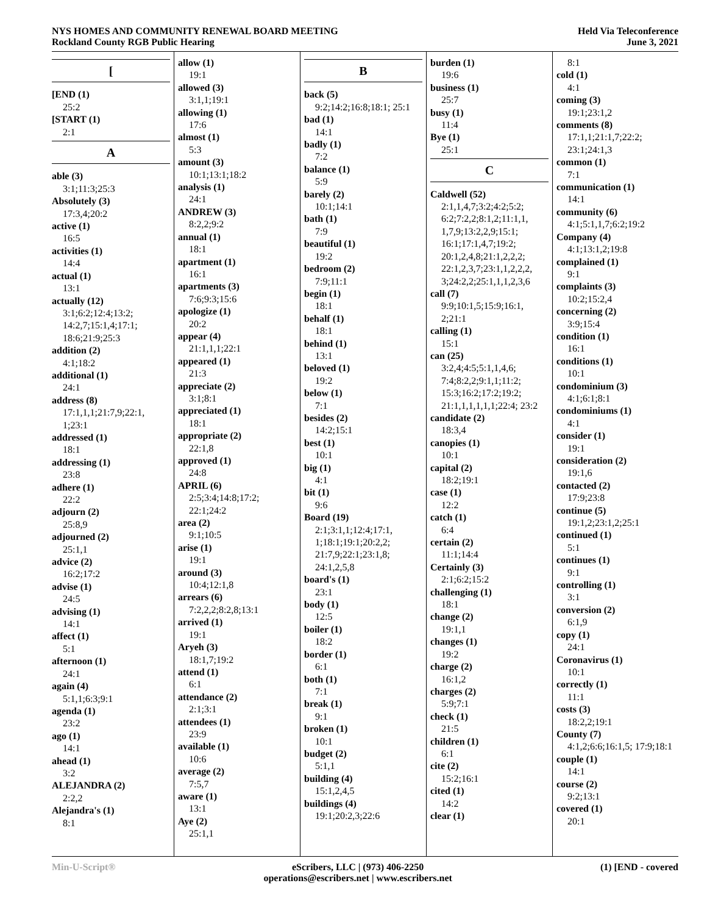NYS HOMES AND COMMUNITY RENEWAL BOARD MEETING
Rockland County RGB Public Hearing
Held Via Teleconference
June 3, 2021
[
[END (1)
25:2
[START (1)
2:1
A
able (3)
3:1;11:3;25:3
Absolutely (3)
17:3,4;20:2
active (1)
16:5
activities (1)
14:4
actual (1)
13:1
actually (12)
3:1;6:2;12:4;13:2; 14:2,7;15:1,4;17:1; 18:6;21:9;25:3
addition (2)
4:1;18:2
additional (1)
24:1
address (8)
17:1,1,1;21:7,9;22:1, 1;23:1
addressed (1)
18:1
addressing (1)
23:8
adhere (1)
22:2
adjourn (2)
25:8,9
adjourned (2)
25:1,1
advice (2)
16:2;17:2
advise (1)
24:5
advising (1)
14:1
affect (1)
5:1
afternoon (1)
24:1
again (4)
5:1,1;6:3;9:1
agenda (1)
23:2
ago (1)
14:1
ahead (1)
3:2
ALEJANDRA (2)
2:2,2
Alejandra's (1)
8:1
allow (1)
19:1
allowed (3)
3:1,1;19:1
allowing (1)
17:6
almost (1)
5:3
amount (3)
10:1;13:1;18:2
analysis (1)
24:1
ANDREW (3)
8:2,2;9:2
annual (1)
18:1
apartment (1)
16:1
apartments (3)
7:6;9:3;15:6
apologize (1)
20:2
appear (4)
21:1,1,1;22:1
appeared (1)
21:3
appreciate (2)
3:1;8:1
appreciated (1)
18:1
appropriate (2)
22:1,8
approved (1)
24:8
APRIL (6)
2:5;3:4;14:8;17:2; 22:1;24:2
area (2)
9:1;10:5
arise (1)
19:1
around (3)
10:4;12:1,8
arrears (6)
7:2,2,2;8:2,8;13:1
arrived (1)
19:1
Aryeh (3)
18:1,7;19:2
attend (1)
6:1
attendance (2)
2:1;3:1
attendees (1)
23:9
available (1)
10:6
average (2)
7:5,7
aware (1)
13:1
Aye (2)
25:1,1
B
back (5)
9:2;14:2;16:8;18:1; 25:1
bad (1)
14:1
badly (1)
7:2
balance (1)
5:9
barely (2)
10:1;14:1
bath (1)
7:9
beautiful (1)
19:2
bedroom (2)
7:9;11:1
begin (1)
18:1
behalf (1)
18:1
behind (1)
13:1
beloved (1)
19:2
below (1)
7:1
besides (2)
14:2;15:1
best (1)
10:1
big (1)
4:1
bit (1)
9:6
Board (19)
2:1;3:1,1;12:4;17:1, 1;18:1;19:1;20:2,2; 21:7,9;22:1;23:1,8; 24:1,2,5,8
board's (1)
23:1
body (1)
12:5
boiler (1)
18:2
border (1)
6:1
both (1)
7:1
break (1)
9:1
broken (1)
10:1
budget (2)
5:1,1
building (4)
15:1,2,4,5
buildings (4)
19:1;20:2,3;22:6
burden (1)
19:6
business (1)
25:7
busy (1)
11:4
Bye (1)
25:1
C
Caldwell (52)
2:1,1,4,7;3:2;4:2;5:2; 6:2;7:2,2;8:1,2;11:1,1, 1,7,9;13:2,2,9;15:1; 16:1;17:1,4,7;19:2; 20:1,2,4,8;21:1,2,2,2; 22:1,2,3,7;23:1,1,2,2,2, 3;24:2,2;25:1,1,1,2,3,6
call (7)
9:9;10:1,5;15:9;16:1, 2;21:1
calling (1)
15:1
can (25)
3:2,4;4:5;5:1,1,4,6; 7:4;8:2,2;9:1,1;11:2; 15:3;16:2;17:2;19:2; 21:1,1,1,1,1,1;22:4; 23:2
candidate (2)
18:3,4
canopies (1)
10:1
capital (2)
18:2;19:1
case (1)
12:2
catch (1)
6:4
certain (2)
11:1;14:4
Certainly (3)
2:1;6:2;15:2
challenging (1)
18:1
change (2)
19:1,1
changes (1)
19:2
charge (2)
16:1,2
charges (2)
5:9;7:1
check (1)
21:5
children (1)
6:1
cite (2)
15:2;16:1
cited (1)
14:2
clear (1)
8:1
cold (1)
4:1
coming (3)
19:1;23:1,2
comments (8)
17:1,1;21:1,7;22:2; 23:1;24:1,3
common (1)
7:1
communication (1)
14:1
community (6)
4:1;5:1,1,7;6:2;19:2
Company (4)
4:1;13:1,2;19:8
complained (1)
9:1
complaints (3)
10:2;15:2,4
concerning (2)
3:9;15:4
condition (1)
16:1
conditions (1)
10:1
condominium (3)
4:1;6:1;8:1
condominiums (1)
4:1
consider (1)
19:1
consideration (2)
19:1,6
contacted (2)
17:9;23:8
continue (5)
19:1,2;23:1,2;25:1
continued (1)
5:1
continues (1)
9:1
controlling (1)
3:1
conversion (2)
6:1,9
copy (1)
24:1
Coronavirus (1)
10:1
correctly (1)
11:1
costs (3)
18:2,2;19:1
County (7)
4:1,2;6:6;16:1,5; 17:9;18:1
couple (1)
14:1
course (2)
9:2;13:1
covered (1)
20:1
Min-U-Script® eScribers, LLC | (973) 406-2250
operations@escribers.net | www.escribers.net
(1) [END - covered